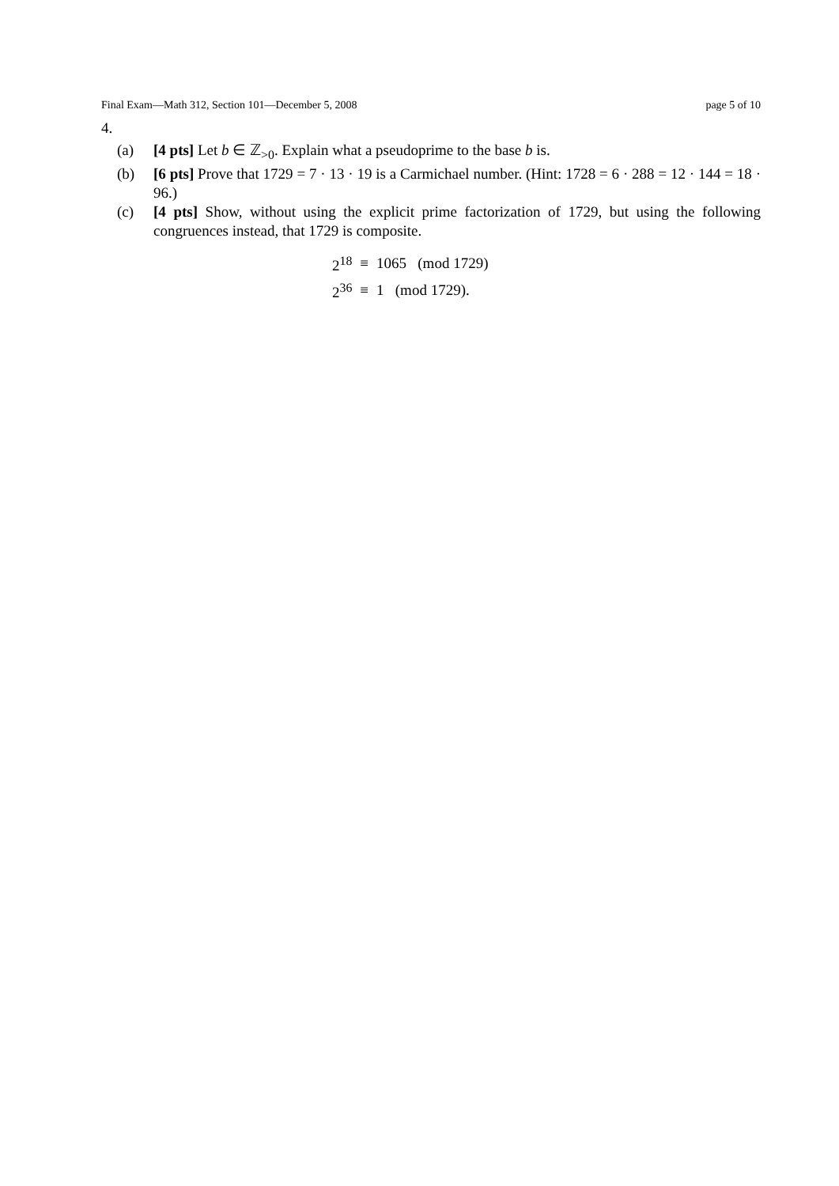Final Exam—Math 312, Section 101—December 5, 2008 page 5 of 10
4.
(a) [4 pts] Let b ∈ ℤ<sub>>0</sub>. Explain what a pseudoprime to the base b is.
(b) [6 pts] Prove that 1729 = 7 · 13 · 19 is a Carmichael number. (Hint: 1728 = 6 · 288 = 12 · 144 = 18 · 96.)
(c) [4 pts] Show, without using the explicit prime factorization of 1729, but using the following congruences instead, that 1729 is composite.
| 2<sup>18</sup> | ≡ | 1065 (mod 1729) |
| 2<sup>36</sup> | ≡ | 1 (mod 1729). |